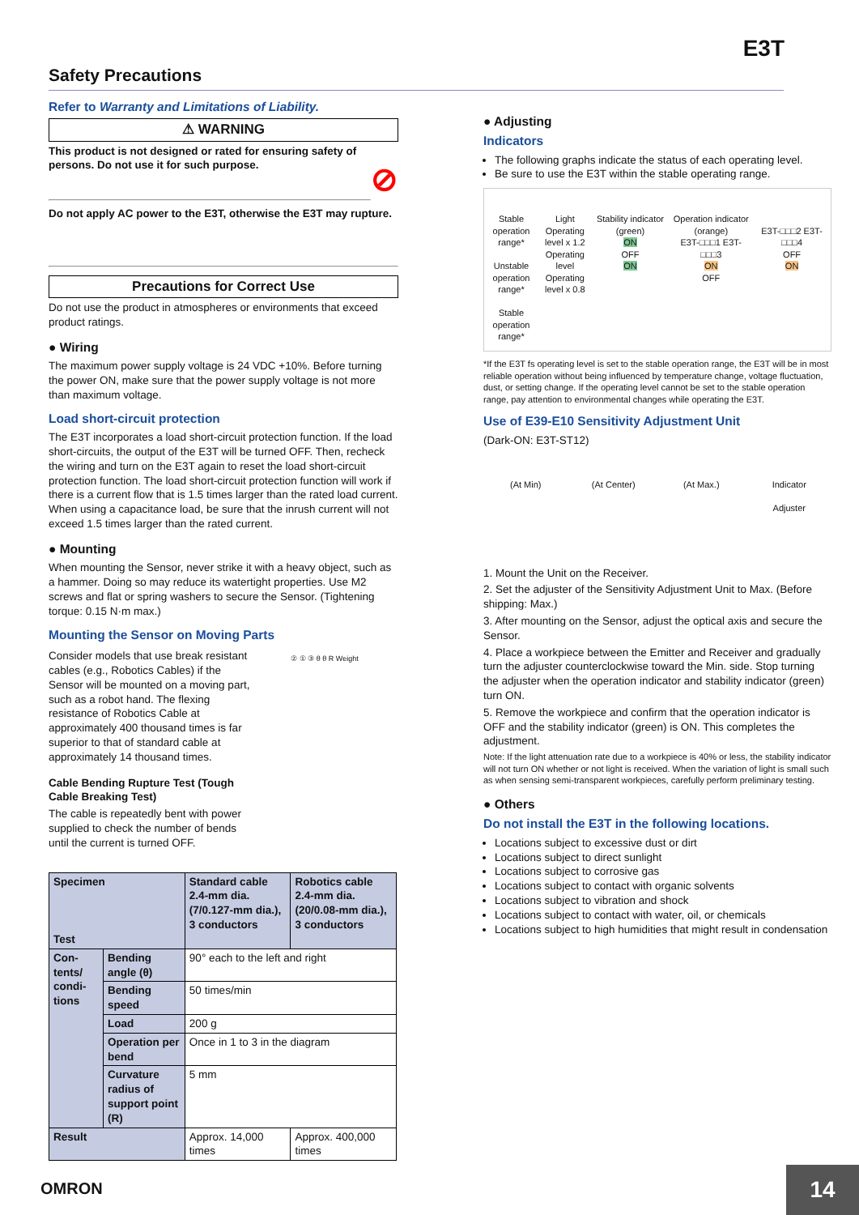E3T
Safety Precautions
Refer to Warranty and Limitations of Liability.
⚠ WARNING
This product is not designed or rated for ensuring safety of persons. Do not use it for such purpose. ⊘
Do not apply AC power to the E3T, otherwise the E3T may rupture.
Precautions for Correct Use
Do not use the product in atmospheres or environments that exceed product ratings.
● Wiring
The maximum power supply voltage is 24 VDC +10%. Before turning the power ON, make sure that the power supply voltage is not more than maximum voltage.
Load short-circuit protection
The E3T incorporates a load short-circuit protection function. If the load short-circuits, the output of the E3T will be turned OFF. Then, recheck the wiring and turn on the E3T again to reset the load short-circuit protection function. The load short-circuit protection function will work if there is a current flow that is 1.5 times larger than the rated load current. When using a capacitance load, be sure that the inrush current will not exceed 1.5 times larger than the rated current.
● Mounting
When mounting the Sensor, never strike it with a heavy object, such as a hammer. Doing so may reduce its watertight properties. Use M2 screws and flat or spring washers to secure the Sensor. (Tightening torque: 0.15 N·m max.)
Mounting the Sensor on Moving Parts
Consider models that use break resistant cables (e.g., Robotics Cables) if the Sensor will be mounted on a moving part, such as a robot hand. The flexing resistance of Robotics Cable at approximately 400 thousand times is far superior to that of standard cable at approximately 14 thousand times.
Cable Bending Rupture Test (Tough Cable Breaking Test)
The cable is repeatedly bent with power supplied to check the number of bends until the current is turned OFF.
② ① ③ θ θ R Weight
| Specimen Test | | Standard cable 2.4-mm dia. (7/0.127-mm dia.), 3 conductors | Robotics cable 2.4-mm dia. (20/0.08-mm dia.), 3 conductors |
| --- | --- | --- | --- |
| Con-tents/ condi-tions | Bending angle (θ) | 90° each to the left and right | |
| | Bending speed | 50 times/min | |
| | Load | 200 g | |
| | Operation per bend | Once in 1 to 3 in the diagram | |
| | Curvature radius of support point (R) | 5 mm | |
| Result | | Approx. 14,000 times | Approx. 400,000 times |
● Adjusting
Indicators
The following graphs indicate the status of each operating level.
Be sure to use the E3T within the stable operating range.
Stable operation range*
Unstable operation range*
Stable operation range*
Light
Operating level x 1.2
Operating level
Operating level x 0.8
Stability indicator (green)
ON
OFF
ON
Operation indicator (orange)
E3T-□□□1 E3T-□□□3
ON
OFF
E3T-□□□2 E3T-□□□4
OFF
ON
*If the E3T fs operating level is set to the stable operation range, the E3T will be in most reliable operation without being influenced by temperature change, voltage fluctuation, dust, or setting change. If the operating level cannot be set to the stable operation range, pay attention to environmental changes while operating the E3T.
Use of E39-E10 Sensitivity Adjustment Unit
(Dark-ON: E3T-ST12)
(At Min) (At Center) (At Max.) Indicator
Adjuster
1. Mount the Unit on the Receiver.
2. Set the adjuster of the Sensitivity Adjustment Unit to Max. (Before shipping: Max.)
3. After mounting on the Sensor, adjust the optical axis and secure the Sensor.
4. Place a workpiece between the Emitter and Receiver and gradually turn the adjuster counterclockwise toward the Min. side. Stop turning the adjuster when the operation indicator and stability indicator (green) turn ON.
5. Remove the workpiece and confirm that the operation indicator is OFF and the stability indicator (green) is ON. This completes the adjustment.
Note: If the light attenuation rate due to a workpiece is 40% or less, the stability indicator will not turn ON whether or not light is received. When the variation of light is small such as when sensing semi-transparent workpieces, carefully perform preliminary testing.
● Others
Do not install the E3T in the following locations.
Locations subject to excessive dust or dirt
Locations subject to direct sunlight
Locations subject to corrosive gas
Locations subject to contact with organic solvents
Locations subject to vibration and shock
Locations subject to contact with water, oil, or chemicals
Locations subject to high humidities that might result in condensation
OMRON 14